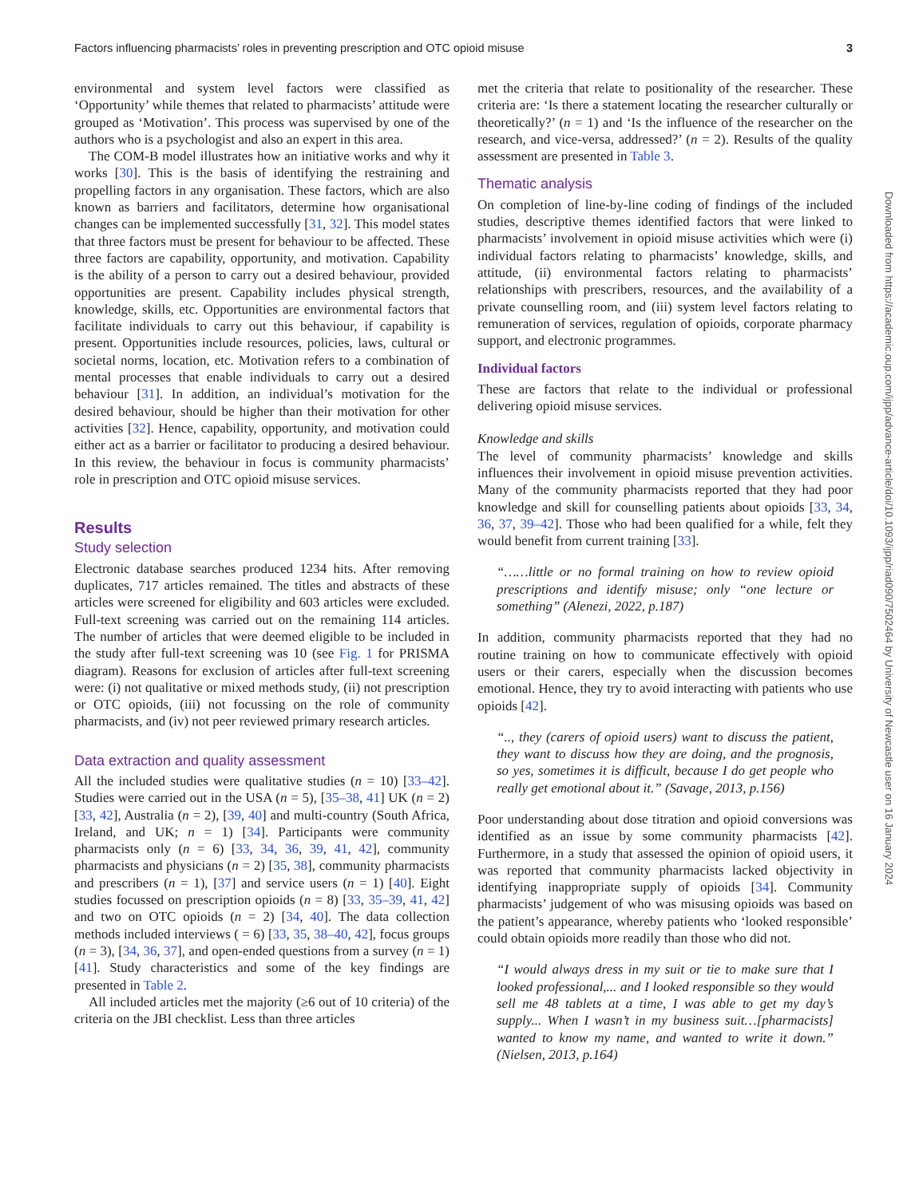Factors influencing pharmacists’ roles in preventing prescription and OTC opioid misuse 3
environmental and system level factors were classified as ‘Opportunity’ while themes that related to pharmacists’ attitude were grouped as ‘Motivation’. This process was supervised by one of the authors who is a psychologist and also an expert in this area.
The COM-B model illustrates how an initiative works and why it works [30]. This is the basis of identifying the restraining and propelling factors in any organisation. These factors, which are also known as barriers and facilitators, determine how organisational changes can be implemented successfully [31, 32]. This model states that three factors must be present for behaviour to be affected. These three factors are capability, opportunity, and motivation. Capability is the ability of a person to carry out a desired behaviour, provided opportunities are present. Capability includes physical strength, knowledge, skills, etc. Opportunities are environmental factors that facilitate individuals to carry out this behaviour, if capability is present. Opportunities include resources, policies, laws, cultural or societal norms, location, etc. Motivation refers to a combination of mental processes that enable individuals to carry out a desired behaviour [31]. In addition, an individual’s motivation for the desired behaviour, should be higher than their motivation for other activities [32]. Hence, capability, opportunity, and motivation could either act as a barrier or facilitator to producing a desired behaviour. In this review, the behaviour in focus is community pharmacists’ role in prescription and OTC opioid misuse services.
Results
Study selection
Electronic database searches produced 1234 hits. After removing duplicates, 717 articles remained. The titles and abstracts of these articles were screened for eligibility and 603 articles were excluded. Full-text screening was carried out on the remaining 114 articles. The number of articles that were deemed eligible to be included in the study after full-text screening was 10 (see Fig. 1 for PRISMA diagram). Reasons for exclusion of articles after full-text screening were: (i) not qualitative or mixed methods study, (ii) not prescription or OTC opioids, (iii) not focussing on the role of community pharmacists, and (iv) not peer reviewed primary research articles.
Data extraction and quality assessment
All the included studies were qualitative studies (n = 10) [33–42]. Studies were carried out in the USA (n = 5), [35–38, 41] UK (n = 2) [33, 42], Australia (n = 2), [39, 40] and multi-country (South Africa, Ireland, and UK; n = 1) [34]. Participants were community pharmacists only (n = 6) [33, 34, 36, 39, 41, 42], community pharmacists and physicians (n = 2) [35, 38], community pharmacists and prescribers (n = 1), [37] and service users (n = 1) [40]. Eight studies focussed on prescription opioids (n = 8) [33, 35–39, 41, 42] and two on OTC opioids (n = 2) [34, 40]. The data collection methods included interviews ( = 6) [33, 35, 38–40, 42], focus groups (n = 3), [34, 36, 37], and open-ended questions from a survey (n = 1) [41]. Study characteristics and some of the key findings are presented in Table 2.
All included articles met the majority (≥6 out of 10 criteria) of the criteria on the JBI checklist. Less than three articles
met the criteria that relate to positionality of the researcher. These criteria are: ‘Is there a statement locating the researcher culturally or theoretically?’ (n = 1) and ‘Is the influence of the researcher on the research, and vice-versa, addressed?’ (n = 2). Results of the quality assessment are presented in Table 3.
Thematic analysis
On completion of line-by-line coding of findings of the included studies, descriptive themes identified factors that were linked to pharmacists’ involvement in opioid misuse activities which were (i) individual factors relating to pharmacists’ knowledge, skills, and attitude, (ii) environmental factors relating to pharmacists’ relationships with prescribers, resources, and the availability of a private counselling room, and (iii) system level factors relating to remuneration of services, regulation of opioids, corporate pharmacy support, and electronic programmes.
Individual factors
These are factors that relate to the individual or professional delivering opioid misuse services.
Knowledge and skills
The level of community pharmacists’ knowledge and skills influences their involvement in opioid misuse prevention activities. Many of the community pharmacists reported that they had poor knowledge and skill for counselling patients about opioids [33, 34, 36, 37, 39–42]. Those who had been qualified for a while, felt they would benefit from current training [33].
“……little or no formal training on how to review opioid prescriptions and identify misuse; only “one lecture or something” (Alenezi, 2022, p.187)
In addition, community pharmacists reported that they had no routine training on how to communicate effectively with opioid users or their carers, especially when the discussion becomes emotional. Hence, they try to avoid interacting with patients who use opioids [42].
“.., they (carers of opioid users) want to discuss the patient, they want to discuss how they are doing, and the prognosis, so yes, sometimes it is difficult, because I do get people who really get emotional about it.” (Savage, 2013, p.156)
Poor understanding about dose titration and opioid conversions was identified as an issue by some community pharmacists [42]. Furthermore, in a study that assessed the opinion of opioid users, it was reported that community pharmacists lacked objectivity in identifying inappropriate supply of opioids [34]. Community pharmacists’ judgement of who was misusing opioids was based on the patient’s appearance, whereby patients who ‘looked responsible’ could obtain opioids more readily than those who did not.
“I would always dress in my suit or tie to make sure that I looked professional,... and I looked responsible so they would sell me 48 tablets at a time, I was able to get my day’s supply... When I wasn’t in my business suit…[pharmacists] wanted to know my name, and wanted to write it down.” (Nielsen, 2013, p.164)
Downloaded from https://academic.oup.com/ijpp/advance-article/doi/10.1093/ijpp/riad090/7502464 by University of Newcastle user on 16 January 2024